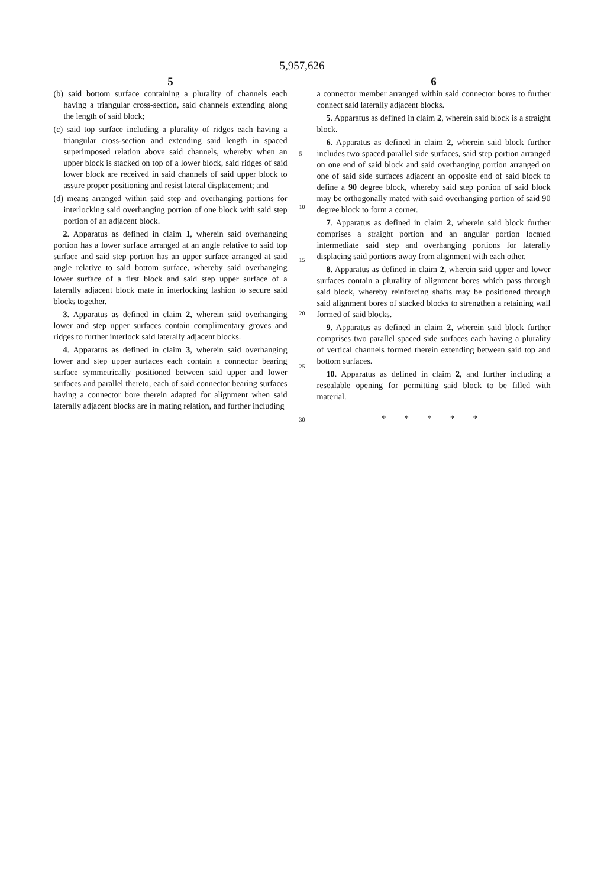5,957,626
5
(b) said bottom surface containing a plurality of channels each having a triangular cross-section, said channels extending along the length of said block;
(c) said top surface including a plurality of ridges each having a triangular cross-section and extending said length in spaced superimposed relation above said channels, whereby when an upper block is stacked on top of a lower block, said ridges of said lower block are received in said channels of said upper block to assure proper positioning and resist lateral displacement; and
(d) means arranged within said step and overhanging portions for interlocking said overhanging portion of one block with said step portion of an adjacent block.
2. Apparatus as defined in claim 1, wherein said overhanging portion has a lower surface arranged at an angle relative to said top surface and said step portion has an upper surface arranged at said angle relative to said bottom surface, whereby said overhanging lower surface of a first block and said step upper surface of a laterally adjacent block mate in interlocking fashion to secure said blocks together.
3. Apparatus as defined in claim 2, wherein said overhanging lower and step upper surfaces contain complimentary groves and ridges to further interlock said laterally adjacent blocks.
4. Apparatus as defined in claim 3, wherein said overhanging lower and step upper surfaces each contain a connector bearing surface symmetrically positioned between said upper and lower surfaces and parallel thereto, each of said connector bearing surfaces having a connector bore therein adapted for alignment when said laterally adjacent blocks are in mating relation, and further including
5
10
15
20
25
30
6
a connector member arranged within said connector bores to further connect said laterally adjacent blocks.
5. Apparatus as defined in claim 2, wherein said block is a straight block.
6. Apparatus as defined in claim 2, wherein said block further includes two spaced parallel side surfaces, said step portion arranged on one end of said block and said overhanging portion arranged on one of said side surfaces adjacent an opposite end of said block to define a 90 degree block, whereby said step portion of said block may be orthogonally mated with said overhanging portion of said 90 degree block to form a corner.
7. Apparatus as defined in claim 2, wherein said block further comprises a straight portion and an angular portion located intermediate said step and overhanging portions for laterally displacing said portions away from alignment with each other.
8. Apparatus as defined in claim 2, wherein said upper and lower surfaces contain a plurality of alignment bores which pass through said block, whereby reinforcing shafts may be positioned through said alignment bores of stacked blocks to strengthen a retaining wall formed of said blocks.
9. Apparatus as defined in claim 2, wherein said block further comprises two parallel spaced side surfaces each having a plurality of vertical channels formed therein extending between said top and bottom surfaces.
10. Apparatus as defined in claim 2, and further including a resealable opening for permitting said block to be filled with material.
* * * * *